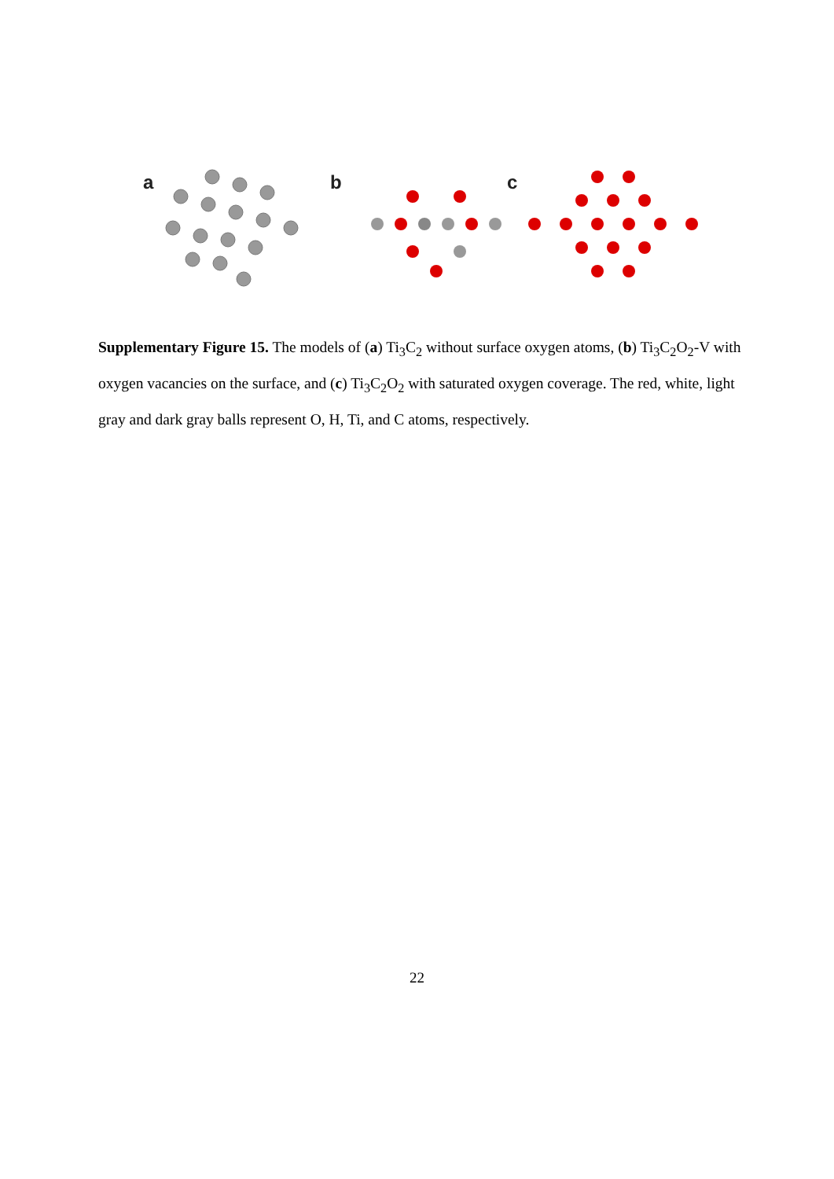a
b
c
Supplementary Figure 15. The models of (a) Ti<sub>3</sub>C<sub>2</sub> without surface oxygen atoms, (b) Ti<sub>3</sub>C<sub>2</sub>O<sub>2</sub>-V with oxygen vacancies on the surface, and (c) Ti<sub>3</sub>C<sub>2</sub>O<sub>2</sub> with saturated oxygen coverage. The red, white, light gray and dark gray balls represent O, H, Ti, and C atoms, respectively.
22